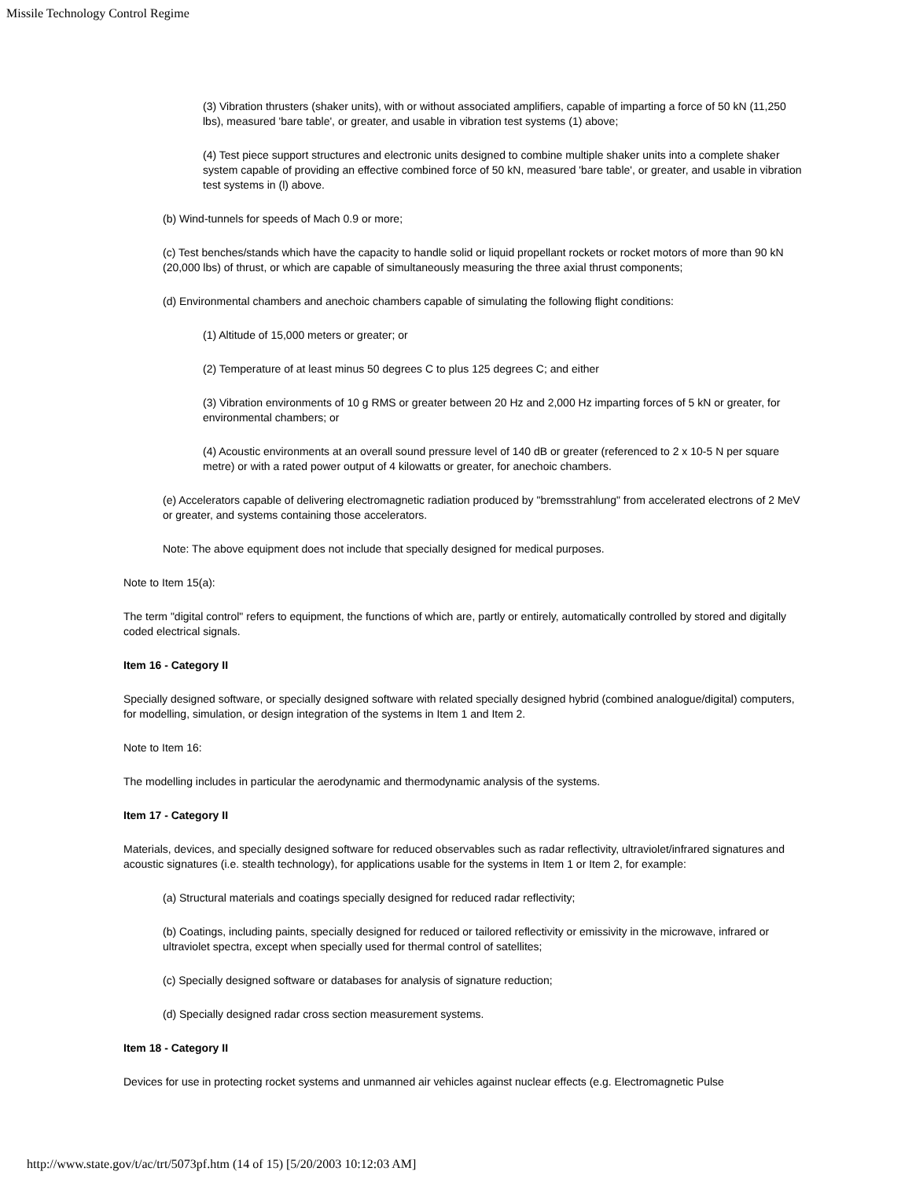Missile Technology Control Regime
(3) Vibration thrusters (shaker units), with or without associated amplifiers, capable of imparting a force of 50 kN (11,250 lbs), measured 'bare table', or greater, and usable in vibration test systems (1) above;
(4) Test piece support structures and electronic units designed to combine multiple shaker units into a complete shaker system capable of providing an effective combined force of 50 kN, measured 'bare table', or greater, and usable in vibration test systems in (l) above.
(b) Wind-tunnels for speeds of Mach 0.9 or more;
(c) Test benches/stands which have the capacity to handle solid or liquid propellant rockets or rocket motors of more than 90 kN (20,000 lbs) of thrust, or which are capable of simultaneously measuring the three axial thrust components;
(d) Environmental chambers and anechoic chambers capable of simulating the following flight conditions:
(1) Altitude of 15,000 meters or greater; or
(2) Temperature of at least minus 50 degrees C to plus 125 degrees C; and either
(3) Vibration environments of 10 g RMS or greater between 20 Hz and 2,000 Hz imparting forces of 5 kN or greater, for environmental chambers; or
(4) Acoustic environments at an overall sound pressure level of 140 dB or greater (referenced to 2 x 10-5 N per square metre) or with a rated power output of 4 kilowatts or greater, for anechoic chambers.
(e) Accelerators capable of delivering electromagnetic radiation produced by "bremsstrahlung" from accelerated electrons of 2 MeV or greater, and systems containing those accelerators.
Note: The above equipment does not include that specially designed for medical purposes.
Note to Item 15(a):
The term "digital control" refers to equipment, the functions of which are, partly or entirely, automatically controlled by stored and digitally coded electrical signals.
Item 16 - Category II
Specially designed software, or specially designed software with related specially designed hybrid (combined analogue/digital) computers, for modelling, simulation, or design integration of the systems in Item 1 and Item 2.
Note to Item 16:
The modelling includes in particular the aerodynamic and thermodynamic analysis of the systems.
Item 17 - Category II
Materials, devices, and specially designed software for reduced observables such as radar reflectivity, ultraviolet/infrared signatures and acoustic signatures (i.e. stealth technology), for applications usable for the systems in Item 1 or Item 2, for example:
(a) Structural materials and coatings specially designed for reduced radar reflectivity;
(b) Coatings, including paints, specially designed for reduced or tailored reflectivity or emissivity in the microwave, infrared or ultraviolet spectra, except when specially used for thermal control of satellites;
(c) Specially designed software or databases for analysis of signature reduction;
(d) Specially designed radar cross section measurement systems.
Item 18 - Category II
Devices for use in protecting rocket systems and unmanned air vehicles against nuclear effects (e.g. Electromagnetic Pulse
http://www.state.gov/t/ac/trt/5073pf.htm (14 of 15) [5/20/2003 10:12:03 AM]